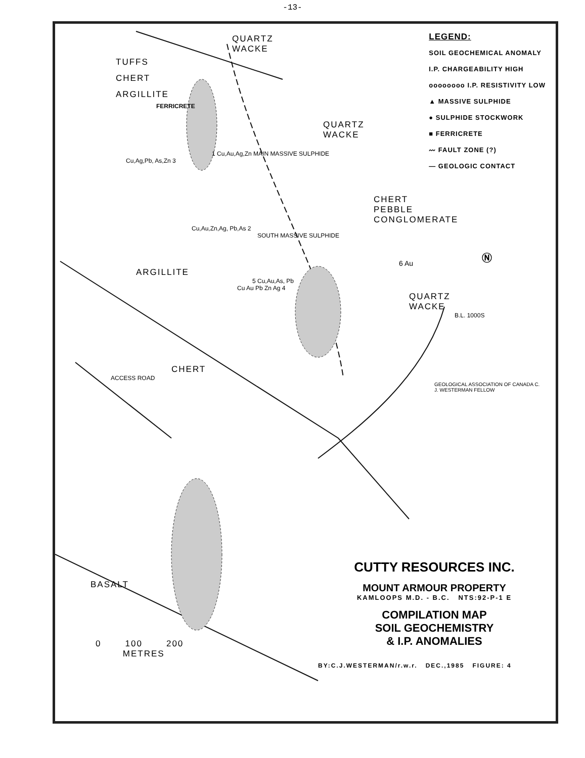-13-
QUARTZ
WACKE
TUFFS
CHERT
ARGILLITE
FERRICRETE
QUARTZ
WACKE
1 Cu,Au,Ag,Zn MAIN MASSIVE SULPHIDE
Cu,Ag,Pb, As,Zn 3
CHERT
PEBBLE
CONGLOMERATE
Cu,Au,Zn,Ag, Pb,As 2
SOUTH MASSIVE SULPHIDE
6 Au
ARGILLITE
5 Cu,Au,As, Pb
Cu Au Pb Zn Ag 4
QUARTZ
WACKE
B.L. 1000S
CHERT
ACCESS ROAD
GEOLOGICAL ASSOCIATION OF CANADA C. J. WESTERMAN FELLOW
LEGEND:
SOIL GEOCHEMICAL ANOMALY
I.P. CHARGEABILITY HIGH
oooooooo I.P. RESISTIVITY LOW
▲ MASSIVE SULPHIDE
● SULPHIDE STOCKWORK
■ FERRICRETE
〰 FAULT ZONE (?)
— GEOLOGIC CONTACT
Ⓝ
BASALT
CUTTY RESOURCES INC.
MOUNT ARMOUR PROPERTY
KAMLOOPS M.D. - B.C. NTS:92-P-1 E
COMPILATION MAP
SOIL GEOCHEMISTRY
& I.P. ANOMALIES
BY:C.J.WESTERMAN/r.w.r. DEC.,1985 FIGURE: 4
0 100 200
METRES